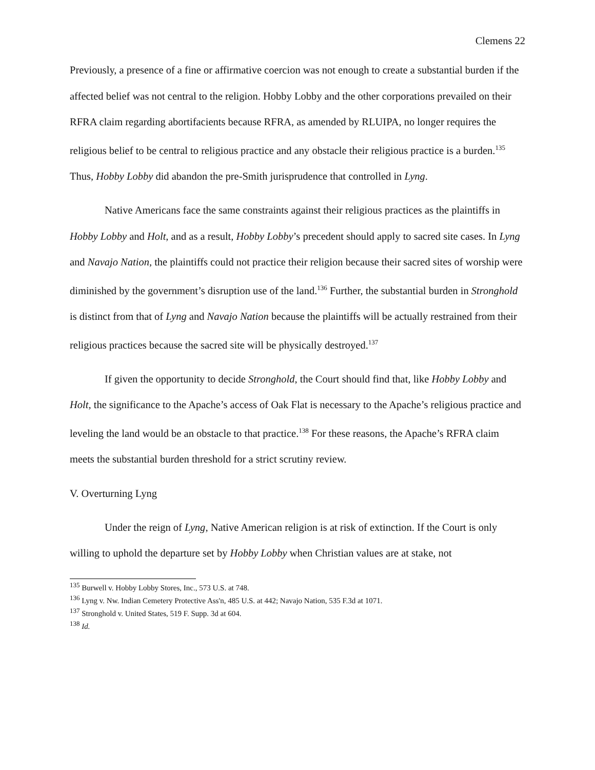Clemens 22
Previously, a presence of a fine or affirmative coercion was not enough to create a substantial burden if the affected belief was not central to the religion. Hobby Lobby and the other corporations prevailed on their RFRA claim regarding abortifacients because RFRA, as amended by RLUIPA, no longer requires the religious belief to be central to religious practice and any obstacle their religious practice is a burden.<sup>135</sup> Thus, Hobby Lobby did abandon the pre-Smith jurisprudence that controlled in Lyng.
Native Americans face the same constraints against their religious practices as the plaintiffs in Hobby Lobby and Holt, and as a result, Hobby Lobby’s precedent should apply to sacred site cases. In Lyng and Navajo Nation, the plaintiffs could not practice their religion because their sacred sites of worship were diminished by the government’s disruption use of the land.<sup>136</sup> Further, the substantial burden in Stronghold is distinct from that of Lyng and Navajo Nation because the plaintiffs will be actually restrained from their religious practices because the sacred site will be physically destroyed.<sup>137</sup>
If given the opportunity to decide Stronghold, the Court should find that, like Hobby Lobby and Holt, the significance to the Apache’s access of Oak Flat is necessary to the Apache’s religious practice and leveling the land would be an obstacle to that practice.<sup>138</sup> For these reasons, the Apache’s RFRA claim meets the substantial burden threshold for a strict scrutiny review.
V. Overturning Lyng
Under the reign of Lyng, Native American religion is at risk of extinction. If the Court is only willing to uphold the departure set by Hobby Lobby when Christian values are at stake, not
<sup>135</sup> Burwell v. Hobby Lobby Stores, Inc., 573 U.S. at 748.
<sup>136</sup> Lyng v. Nw. Indian Cemetery Protective Ass'n, 485 U.S. at 442; Navajo Nation, 535 F.3d at 1071.
<sup>137</sup> Stronghold v. United States, 519 F. Supp. 3d at 604.
<sup>138</sup> Id.